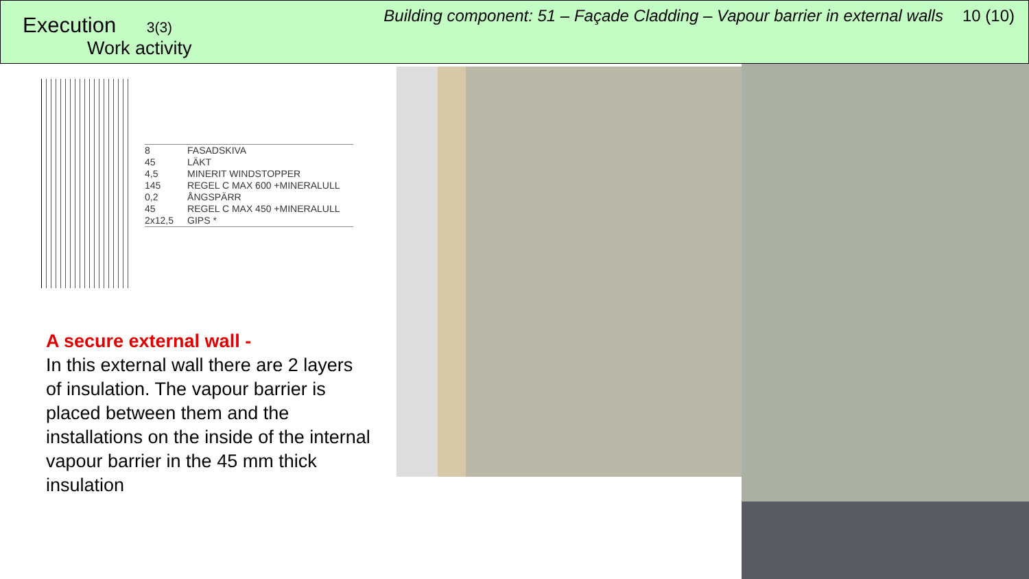Execution 3(3)
Work activity
Building component: 51 – Façade Cladding – Vapour barrier in external walls 10 (10)
| 8 | FASADSKIVA |
| 45 | LÄKT |
| 4,5 | MINERIT WINDSTOPPER |
| 145 | REGEL C MAX 600 +MINERALULL |
| 0,2 | ÅNGSPÄRR |
| 45 | REGEL C MAX 450 +MINERALULL |
| 2x12,5 | GIPS * |
A secure external wall -
In this external wall there are 2 layers of insulation. The vapour barrier is placed between them and the installations on the inside of the internal vapour barrier in the 45 mm thick insulation